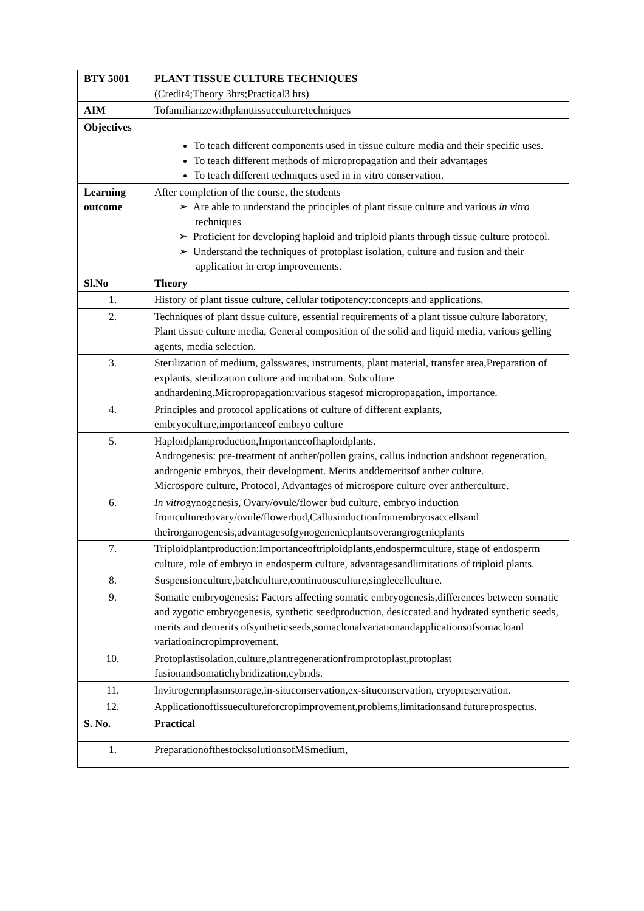| BTY 5001 | PLANT TISSUE CULTURE TECHNIQUES (Credit4;Theory 3hrs;Practical3 hrs) |
| AIM | Tofamiliarizewithplanttissueculturetechniques |
| Objectives | To teach different components used in tissue culture media and their specific uses. To teach different methods of micropropagation and their advantages To teach different techniques used in in vitro conservation. |
| Learning outcome | After completion of the course, the students ➢ Are able to understand the principles of plant tissue culture and various in vitro techniques ➢ Proficient for developing haploid and triploid plants through tissue culture protocol. ➢ Understand the techniques of protoplast isolation, culture and fusion and their application in crop improvements. |
| Sl.No | Theory |
| 1. | History of plant tissue culture, cellular totipotency:concepts and applications. |
| 2. | Techniques of plant tissue culture, essential requirements of a plant tissue culture laboratory, Plant tissue culture media, General composition of the solid and liquid media, various gelling agents, media selection. |
| 3. | Sterilization of medium, galsswares, instruments, plant material, transfer area,Preparation of explants, sterilization culture and incubation. Subculture andhardening.Micropropagation:various stagesof micropropagation, importance. |
| 4. | Principles and protocol applications of culture of different explants, embryoculture,importanceof embryo culture |
| 5. | Haploidplantproduction,Importanceofhaploidplants. Androgenesis: pre-treatment of anther/pollen grains, callus induction andshoot regeneration, androgenic embryos, their development. Merits anddemeritsof anther culture. Microspore culture, Protocol, Advantages of microspore culture over antherculture. |
| 6. | In vitro gynogenesis, Ovary/ovule/flower bud culture, embryo induction fromculturedovary/ovule/flowerbud,Callusinductionfromembryosaccellsand theirorganogenesis,advantagesofgynogenenicplantsoverangrogenicplants |
| 7. | Triploidplantproduction:Importanceoftriploidplants,endospermculture, stage of endosperm culture, role of embryo in endosperm culture, advantagesandlimitations of triploid plants. |
| 8. | Suspensionculture,batchculture,continuousculture,singlecellculture. |
| 9. | Somatic embryogenesis: Factors affecting somatic embryogenesis,differences between somatic and zygotic embryogenesis, synthetic seedproduction, desiccated and hydrated synthetic seeds, merits and demerits ofsyntheticseeds,somaclonalvariationandapplicationsofsomacloanl variationincropimprovement. |
| 10. | Protoplastisolation,culture,plantregenerationfromprotoplast,protoplast fusionandsomatichybridization,cybrids. |
| 11. | Invitrogermplasmstorage,in-situconservation,ex-situconservation, cryopreservation. |
| 12. | Applicationoftissuecultureforcropimprovement,problems,limitationsand futureprospectus. |
| S. No. | Practical |
| 1. | PreparationofthestocksolutionsofMSmedium, |